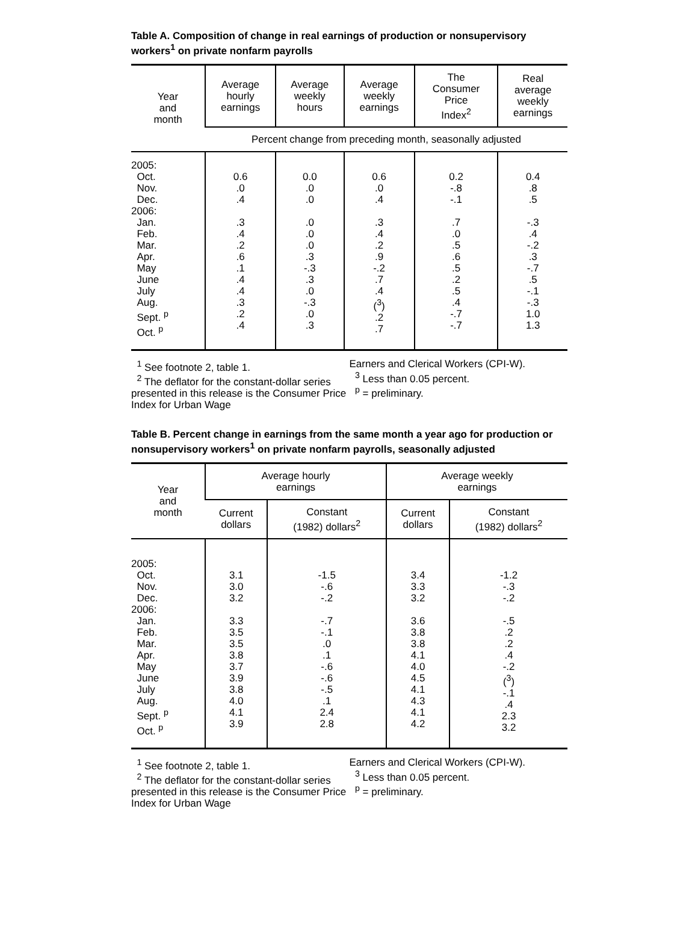Table A. Composition of change in real earnings of production or nonsupervisory workers<sup>1</sup> on private nonfarm payrolls
| Year and month | Average hourly earnings | Average weekly hours | Average weekly earnings | The Consumer Price Index<sup>2</sup> | Real average weekly earnings |
| --- | --- | --- | --- | --- | --- |
| | Percent change from preceding month, seasonally adjusted | | | | |
| 2005: Oct. Nov. Dec. 2006: Jan. Feb. Mar. Apr. May June July Aug. Sept. <sup>p</sup> Oct. <sup>p</sup> | 0.6 .0 .4 .3 .4 .2 .6 .1 .4 .4 .3 .2 .4 | 0.0 .0 .0 .0 .0 .0 .3 -.3 .3 .0 -.3 .0 .3 | 0.6 .0 .4 .3 .4 .2 .9 -.2 .7 .4 (<sup>3</sup>) .2 .7 | 0.2 -.8 -.1 .7 .0 .5 .6 .5 .2 .5 .4 -.7 -.7 | 0.4 .8 .5 -.3 .4 -.2 .3 -.7 .5 -.1 -.3 1.0 1.3 |
<sup>1</sup> See footnote 2, table 1.
<sup>2</sup> The deflator for the constant-dollar series presented in this release is the Consumer Price Index for Urban Wage
Earners and Clerical Workers (CPI-W).
<sup>3</sup> Less than 0.05 percent.
<sup>p</sup> = preliminary.
Table B. Percent change in earnings from the same month a year ago for production or nonsupervisory workers<sup>1</sup> on private nonfarm payrolls, seasonally adjusted
| Year and month | Average hourly earnings | | Average weekly earnings | |
| --- | --- | --- | --- | --- |
| | Current dollars | Constant (1982) dollars<sup>2</sup> | Current dollars | Constant (1982) dollars<sup>2</sup> |
| 2005: Oct. Nov. Dec. 2006: Jan. Feb. Mar. Apr. May June July Aug. Sept. <sup>p</sup> Oct. <sup>p</sup> | 3.1 3.0 3.2 3.3 3.5 3.5 3.8 3.7 3.9 3.8 4.0 4.1 3.9 | -1.5 -.6 -.2 -.7 -.1 .0 .1 -.6 -.6 -.5 .1 2.4 2.8 | 3.4 3.3 3.2 3.6 3.8 3.8 4.1 4.0 4.5 4.1 4.3 4.1 4.2 | -1.2 -.3 -.2 -.5 .2 .2 .4 -.2 (<sup>3</sup>) -.1 .4 2.3 3.2 |
<sup>1</sup> See footnote 2, table 1.
<sup>2</sup> The deflator for the constant-dollar series presented in this release is the Consumer Price Index for Urban Wage
Earners and Clerical Workers (CPI-W).
<sup>3</sup> Less than 0.05 percent.
<sup>p</sup> = preliminary.